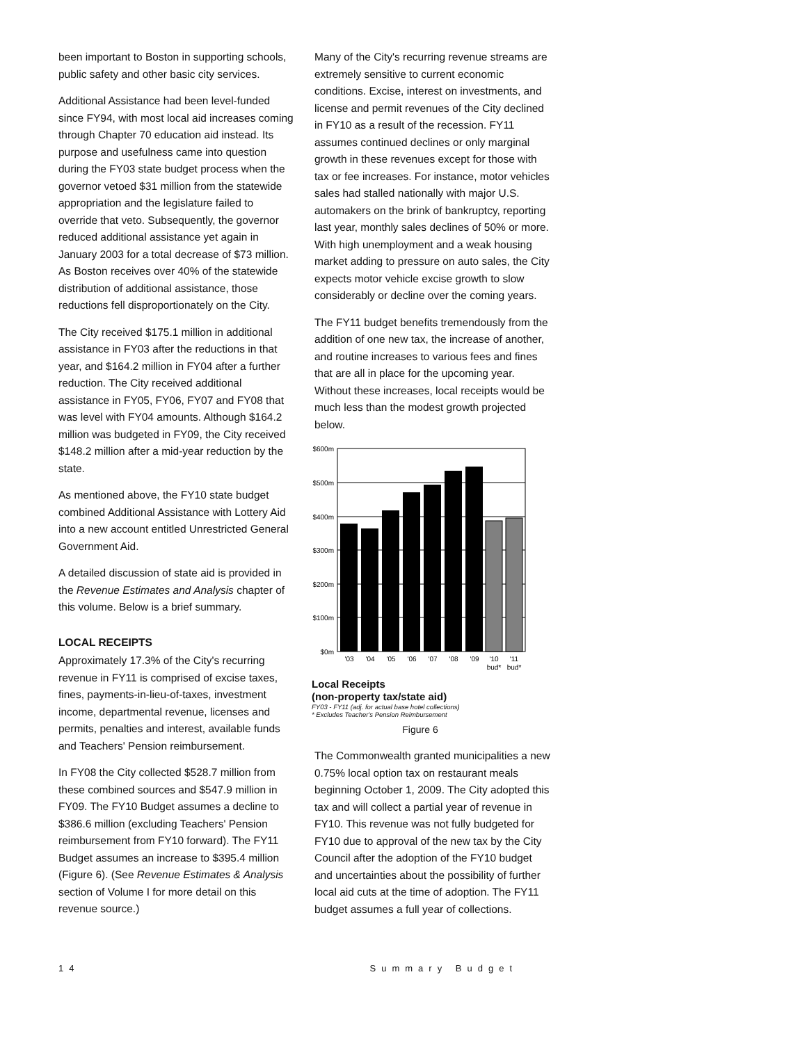been important to Boston in supporting schools, public safety and other basic city services.
Additional Assistance had been level-funded since FY94, with most local aid increases coming through Chapter 70 education aid instead. Its purpose and usefulness came into question during the FY03 state budget process when the governor vetoed $31 million from the statewide appropriation and the legislature failed to override that veto. Subsequently, the governor reduced additional assistance yet again in January 2003 for a total decrease of $73 million. As Boston receives over 40% of the statewide distribution of additional assistance, those reductions fell disproportionately on the City.
The City received $175.1 million in additional assistance in FY03 after the reductions in that year, and $164.2 million in FY04 after a further reduction. The City received additional assistance in FY05, FY06, FY07 and FY08 that was level with FY04 amounts. Although $164.2 million was budgeted in FY09, the City received $148.2 million after a mid-year reduction by the state.
As mentioned above, the FY10 state budget combined Additional Assistance with Lottery Aid into a new account entitled Unrestricted General Government Aid.
A detailed discussion of state aid is provided in the Revenue Estimates and Analysis chapter of this volume. Below is a brief summary.
LOCAL RECEIPTS
Approximately 17.3% of the City's recurring revenue in FY11 is comprised of excise taxes, fines, payments-in-lieu-of-taxes, investment income, departmental revenue, licenses and permits, penalties and interest, available funds and Teachers' Pension reimbursement.
In FY08 the City collected $528.7 million from these combined sources and $547.9 million in FY09. The FY10 Budget assumes a decline to $386.6 million (excluding Teachers' Pension reimbursement from FY10 forward). The FY11 Budget assumes an increase to $395.4 million (Figure 6). (See Revenue Estimates & Analysis section of Volume I for more detail on this revenue source.)
Many of the City's recurring revenue streams are extremely sensitive to current economic conditions. Excise, interest on investments, and license and permit revenues of the City declined in FY10 as a result of the recession. FY11 assumes continued declines or only marginal growth in these revenues except for those with tax or fee increases. For instance, motor vehicles sales had stalled nationally with major U.S. automakers on the brink of bankruptcy, reporting last year, monthly sales declines of 50% or more. With high unemployment and a weak housing market adding to pressure on auto sales, the City expects motor vehicle excise growth to slow considerably or decline over the coming years.
The FY11 budget benefits tremendously from the addition of one new tax, the increase of another, and routine increases to various fees and fines that are all in place for the upcoming year. Without these increases, local receipts would be much less than the modest growth projected below.
$600m
$500m
$400m
$300m
$200m
$100m
$0m
'03
'04
'05
'06
'07
'08
'09
'10
'11
bud*
bud*
Local Receipts
(non-property tax/state aid)
FY03 - FY11 (adj. for actual base hotel collections)
* Excludes Teacher's Pension Reimbursement
Figure 6
The Commonwealth granted municipalities a new 0.75% local option tax on restaurant meals beginning October 1, 2009. The City adopted this tax and will collect a partial year of revenue in FY10. This revenue was not fully budgeted for FY10 due to approval of the new tax by the City Council after the adoption of the FY10 budget and uncertainties about the possibility of further local aid cuts at the time of adoption. The FY11 budget assumes a full year of collections.
14 Summary Budget